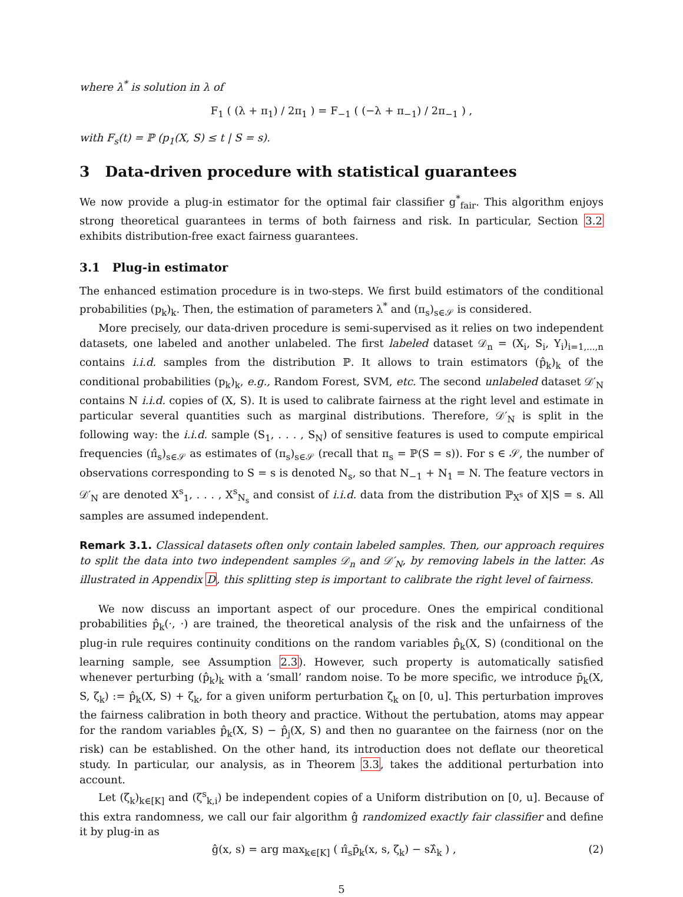where λ<sup>*</sup> is solution in λ of
F<sub>1</sub> ( (λ + π<sub>1</sub>) / 2π<sub>1</sub> ) = F<sub>−1</sub> ( (−λ + π<sub>−1</sub>) / 2π<sub>−1</sub> ) ,
with F<sub>s</sub>(t) = ℙ (p<sub>1</sub>(X, S) ≤ t | S = s).
3 Data-driven procedure with statistical guarantees
We now provide a plug-in estimator for the optimal fair classifier g<sup>*</sup><sub>fair</sub>. This algorithm enjoys strong theoretical guarantees in terms of both fairness and risk. In particular, Section 3.2 exhibits distribution-free exact fairness guarantees.
3.1 Plug-in estimator
The enhanced estimation procedure is in two-steps. We first build estimators of the conditional probabilities (p<sub>k</sub>)<sub>k</sub>. Then, the estimation of parameters λ<sup>*</sup> and (π<sub>s</sub>)<sub>s∈𝒮</sub> is considered.
More precisely, our data-driven procedure is semi-supervised as it relies on two independent datasets, one labeled and another unlabeled. The first labeled dataset 𝒟<sub>n</sub> = (X<sub>i</sub>, S<sub>i</sub>, Y<sub>i</sub>)<sub>i=1,...,n</sub> contains i.i.d. samples from the distribution ℙ. It allows to train estimators (p̂<sub>k</sub>)<sub>k</sub> of the conditional probabilities (p<sub>k</sub>)<sub>k</sub>, e.g., Random Forest, SVM, etc. The second unlabeled dataset 𝒟′<sub>N</sub> contains N i.i.d. copies of (X, S). It is used to calibrate fairness at the right level and estimate in particular several quantities such as marginal distributions. Therefore, 𝒟′<sub>N</sub> is split in the following way: the i.i.d. sample (S<sub>1</sub>, . . . , S<sub>N</sub>) of sensitive features is used to compute empirical frequencies (π̂<sub>s</sub>)<sub>s∈𝒮</sub> as estimates of (π<sub>s</sub>)<sub>s∈𝒮</sub> (recall that π<sub>s</sub> = ℙ(S = s)). For s ∈ 𝒮, the number of observations corresponding to S = s is denoted N<sub>s</sub>, so that N<sub>−1</sub> + N<sub>1</sub> = N. The feature vectors in 𝒟′<sub>N</sub> are denoted X<sup>s</sup><sub>1</sub>, . . . , X<sup>s</sup><sub>N<sub>s</sub></sub> and consist of i.i.d. data from the distribution ℙ<sub>X<sup>s</sup></sub> of X|S = s. All samples are assumed independent.
Remark 3.1. Classical datasets often only contain labeled samples. Then, our approach requires to split the data into two independent samples 𝒟<sub>n</sub> and 𝒟′<sub>N</sub>, by removing labels in the latter. As illustrated in Appendix D, this splitting step is important to calibrate the right level of fairness.
We now discuss an important aspect of our procedure. Ones the empirical conditional probabilities p̂<sub>k</sub>(·, ·) are trained, the theoretical analysis of the risk and the unfairness of the plug-in rule requires continuity conditions on the random variables p̂<sub>k</sub>(X, S) (conditional on the learning sample, see Assumption 2.3). However, such property is automatically satisfied whenever perturbing (p̂<sub>k</sub>)<sub>k</sub> with a ‘small’ random noise. To be more specific, we introduce p̄<sub>k</sub>(X, S, ζ<sub>k</sub>) := p̂<sub>k</sub>(X, S) + ζ<sub>k</sub>, for a given uniform perturbation ζ<sub>k</sub> on [0, u]. This perturbation improves the fairness calibration in both theory and practice. Without the pertubation, atoms may appear for the random variables p̂<sub>k</sub>(X, S) − p̂<sub>j</sub>(X, S) and then no guarantee on the fairness (nor on the risk) can be established. On the other hand, its introduction does not deflate our theoretical study. In particular, our analysis, as in Theorem 3.3, takes the additional perturbation into account.
Let (ζ<sub>k</sub>)<sub>k∈[K]</sub> and (ζ<sup>s</sup><sub>k,i</sub>) be independent copies of a Uniform distribution on [0, u]. Because of this extra randomness, we call our fair algorithm ĝ randomized exactly fair classifier and define it by plug-in as
(2) ĝ(x, s) = arg max<sub>k∈[K]</sub> ( π̂<sub>s</sub>p̄<sub>k</sub>(x, s, ζ<sub>k</sub>) − sλ̂<sub>k</sub> ) ,
5